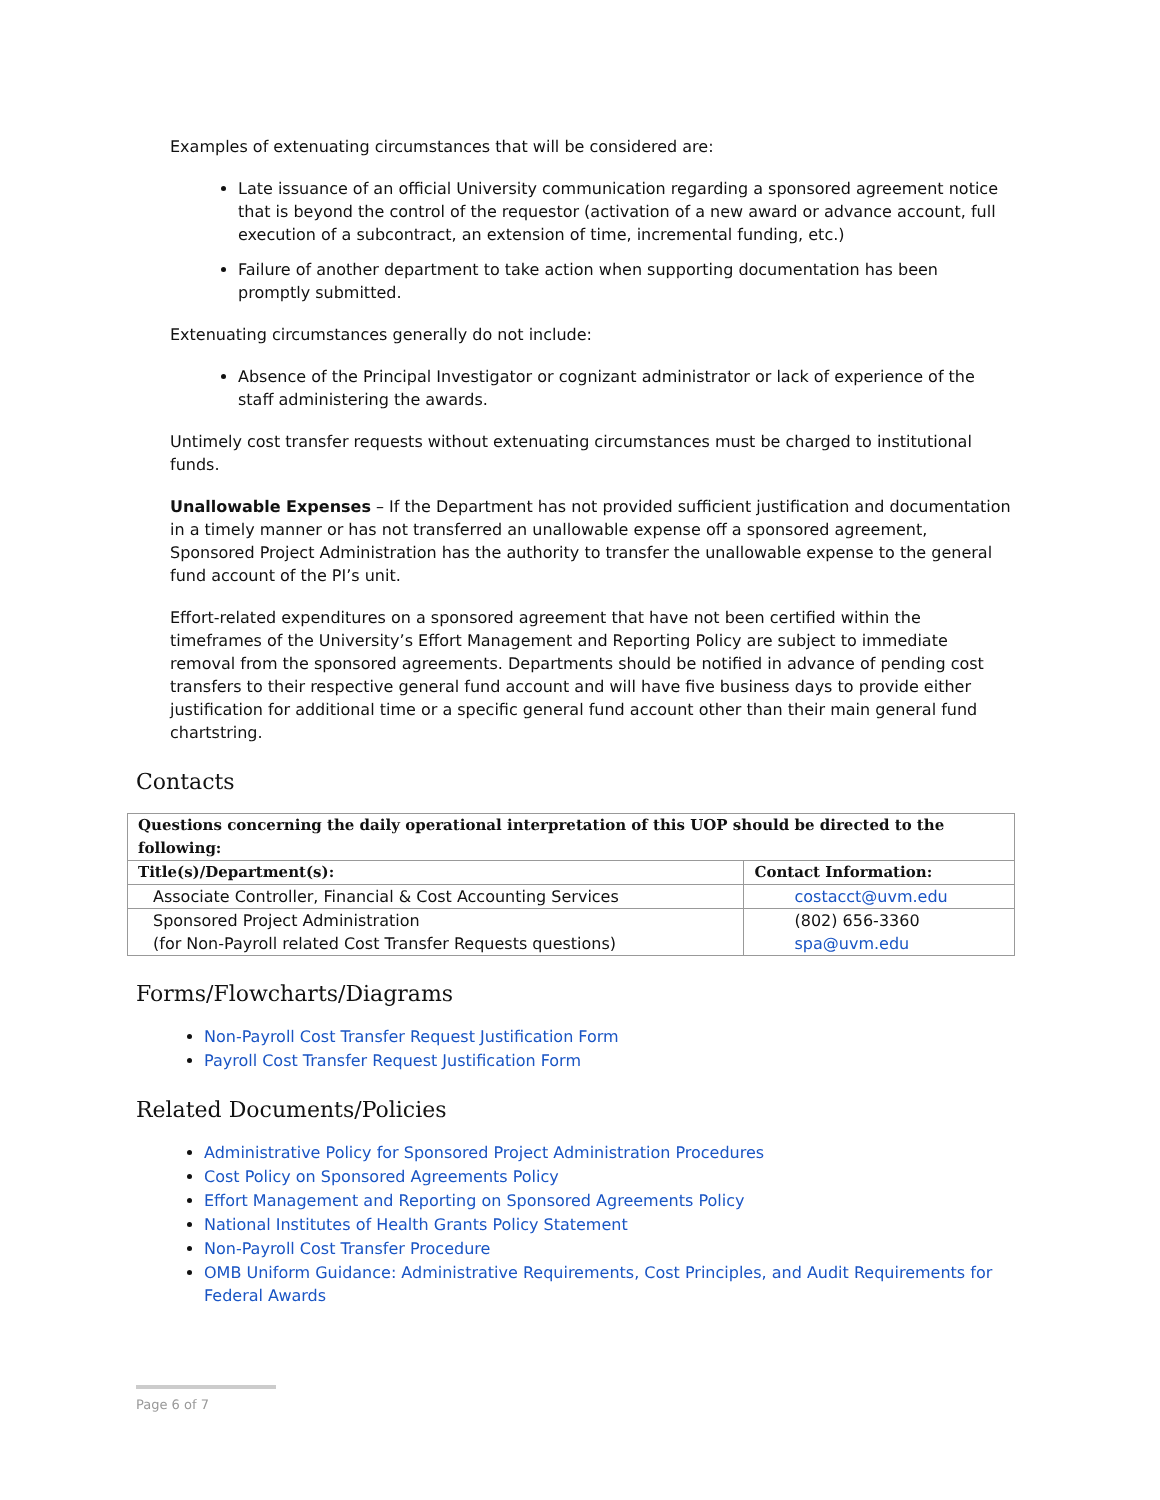Examples of extenuating circumstances that will be considered are:
Late issuance of an official University communication regarding a sponsored agreement notice that is beyond the control of the requestor (activation of a new award or advance account, full execution of a subcontract, an extension of time, incremental funding, etc.)
Failure of another department to take action when supporting documentation has been promptly submitted.
Extenuating circumstances generally do not include:
Absence of the Principal Investigator or cognizant administrator or lack of experience of the staff administering the awards.
Untimely cost transfer requests without extenuating circumstances must be charged to institutional funds.
Unallowable Expenses – If the Department has not provided sufficient justification and documentation in a timely manner or has not transferred an unallowable expense off a sponsored agreement, Sponsored Project Administration has the authority to transfer the unallowable expense to the general fund account of the PI’s unit.
Effort-related expenditures on a sponsored agreement that have not been certified within the timeframes of the University’s Effort Management and Reporting Policy are subject to immediate removal from the sponsored agreements. Departments should be notified in advance of pending cost transfers to their respective general fund account and will have five business days to provide either justification for additional time or a specific general fund account other than their main general fund chartstring.
Contacts
| Questions concerning the daily operational interpretation of this UOP should be directed to the following: | |
| --- | --- |
| Title(s)/Department(s): | Contact Information: |
| Associate Controller, Financial & Cost Accounting Services | costacct@uvm.edu |
| Sponsored Project Administration (for Non-Payroll related Cost Transfer Requests questions) | (802) 656-3360 spa@uvm.edu |
Forms/Flowcharts/Diagrams
Non-Payroll Cost Transfer Request Justification Form
Payroll Cost Transfer Request Justification Form
Related Documents/Policies
Administrative Policy for Sponsored Project Administration Procedures
Cost Policy on Sponsored Agreements Policy
Effort Management and Reporting on Sponsored Agreements Policy
National Institutes of Health Grants Policy Statement
Non-Payroll Cost Transfer Procedure
OMB Uniform Guidance: Administrative Requirements, Cost Principles, and Audit Requirements for Federal Awards
Page 6 of 7